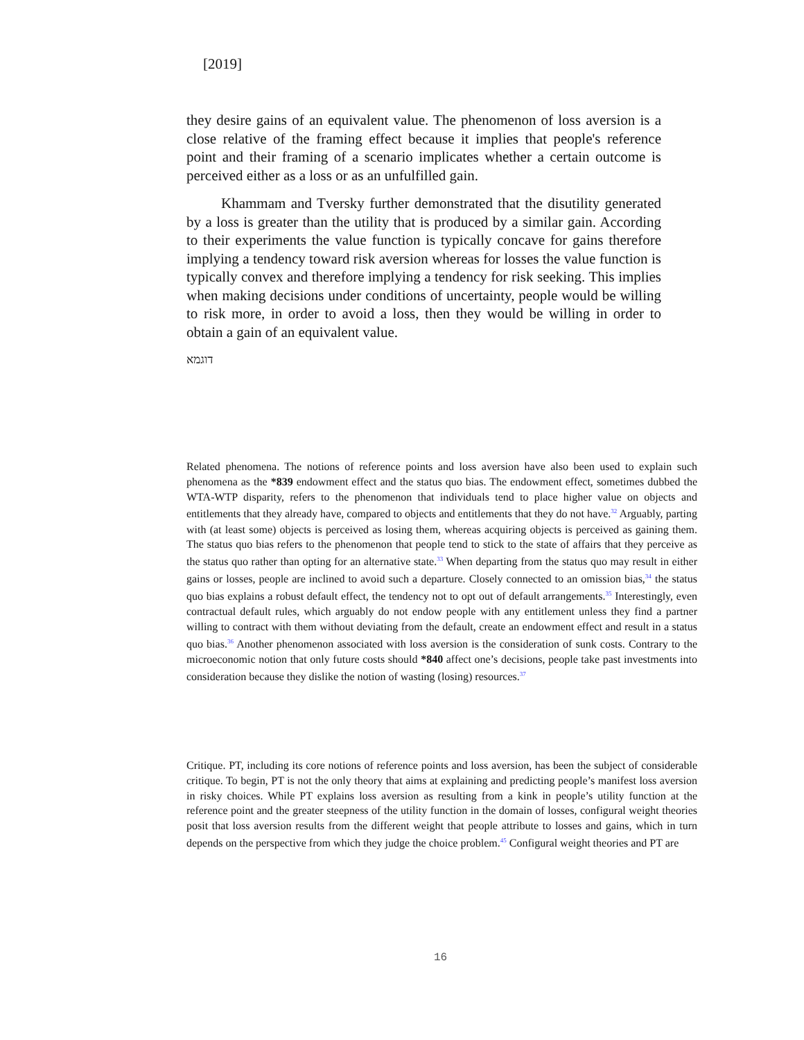[2019]
they desire gains of an equivalent value. The phenomenon of loss aversion is a close relative of the framing effect because it implies that people's reference point and their framing of a scenario implicates whether a certain outcome is perceived either as a loss or as an unfulfilled gain.
Khammam and Tversky further demonstrated that the disutility generated by a loss is greater than the utility that is produced by a similar gain. According to their experiments the value function is typically concave for gains therefore implying a tendency toward risk aversion whereas for losses the value function is typically convex and therefore implying a tendency for risk seeking. This implies when making decisions under conditions of uncertainty, people would be willing to risk more, in order to avoid a loss, then they would be willing in order to obtain a gain of an equivalent value.
דוגמא
Related phenomena. The notions of reference points and loss aversion have also been used to explain such phenomena as the *839 endowment effect and the status quo bias. The endowment effect, sometimes dubbed the WTA-WTP disparity, refers to the phenomenon that individuals tend to place higher value on objects and entitlements that they already have, compared to objects and entitlements that they do not have.<sup>32</sup> Arguably, parting with (at least some) objects is perceived as losing them, whereas acquiring objects is perceived as gaining them. The status quo bias refers to the phenomenon that people tend to stick to the state of affairs that they perceive as the status quo rather than opting for an alternative state.<sup>33</sup> When departing from the status quo may result in either gains or losses, people are inclined to avoid such a departure. Closely connected to an omission bias,<sup>34</sup> the status quo bias explains a robust default effect, the tendency not to opt out of default arrangements.<sup>35</sup> Interestingly, even contractual default rules, which arguably do not endow people with any entitlement unless they find a partner willing to contract with them without deviating from the default, create an endowment effect and result in a status quo bias.<sup>36</sup> Another phenomenon associated with loss aversion is the consideration of sunk costs. Contrary to the microeconomic notion that only future costs should *840 affect one’s decisions, people take past investments into consideration because they dislike the notion of wasting (losing) resources.<sup>37</sup>
Critique. PT, including its core notions of reference points and loss aversion, has been the subject of considerable critique. To begin, PT is not the only theory that aims at explaining and predicting people’s manifest loss aversion in risky choices. While PT explains loss aversion as resulting from a kink in people’s utility function at the reference point and the greater steepness of the utility function in the domain of losses, configural weight theories posit that loss aversion results from the different weight that people attribute to losses and gains, which in turn depends on the perspective from which they judge the choice problem.<sup>45</sup> Configural weight theories and PT are
16